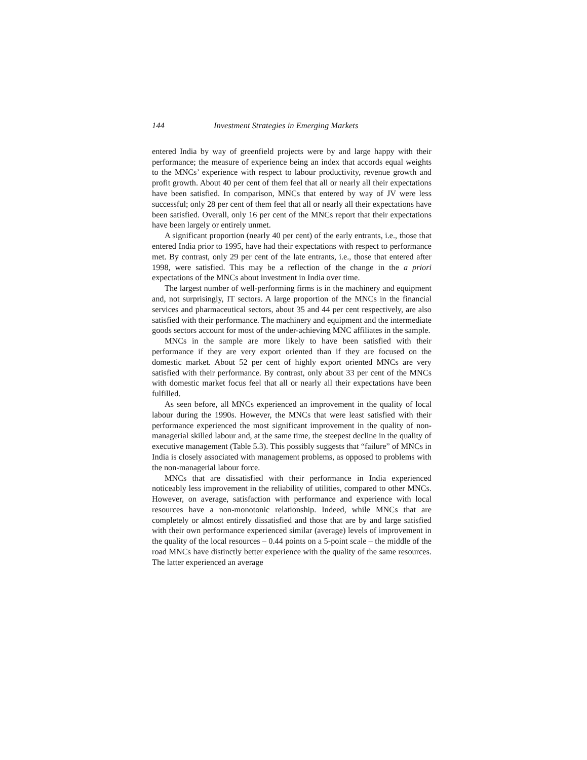144 Investment Strategies in Emerging Markets
entered India by way of greenfield projects were by and large happy with their performance; the measure of experience being an index that accords equal weights to the MNCs’ experience with respect to labour productivity, revenue growth and profit growth. About 40 per cent of them feel that all or nearly all their expectations have been satisfied. In comparison, MNCs that entered by way of JV were less successful; only 28 per cent of them feel that all or nearly all their expectations have been satisfied. Overall, only 16 per cent of the MNCs report that their expectations have been largely or entirely unmet.
A significant proportion (nearly 40 per cent) of the early entrants, i.e., those that entered India prior to 1995, have had their expectations with respect to performance met. By contrast, only 29 per cent of the late entrants, i.e., those that entered after 1998, were satisfied. This may be a reflection of the change in the a priori expectations of the MNCs about investment in India over time.
The largest number of well-performing firms is in the machinery and equipment and, not surprisingly, IT sectors. A large proportion of the MNCs in the financial services and pharmaceutical sectors, about 35 and 44 per cent respectively, are also satisfied with their performance. The machinery and equipment and the intermediate goods sectors account for most of the under-achieving MNC affiliates in the sample.
MNCs in the sample are more likely to have been satisfied with their performance if they are very export oriented than if they are focused on the domestic market. About 52 per cent of highly export oriented MNCs are very satisfied with their performance. By contrast, only about 33 per cent of the MNCs with domestic market focus feel that all or nearly all their expectations have been fulfilled.
As seen before, all MNCs experienced an improvement in the quality of local labour during the 1990s. However, the MNCs that were least satisfied with their performance experienced the most significant improvement in the quality of non-managerial skilled labour and, at the same time, the steepest decline in the quality of executive management (Table 5.3). This possibly suggests that “failure” of MNCs in India is closely associated with management problems, as opposed to problems with the non-managerial labour force.
MNCs that are dissatisfied with their performance in India experienced noticeably less improvement in the reliability of utilities, compared to other MNCs. However, on average, satisfaction with performance and experience with local resources have a non-monotonic relationship. Indeed, while MNCs that are completely or almost entirely dissatisfied and those that are by and large satisfied with their own performance experienced similar (average) levels of improvement in the quality of the local resources – 0.44 points on a 5-point scale – the middle of the road MNCs have distinctly better experience with the quality of the same resources. The latter experienced an average